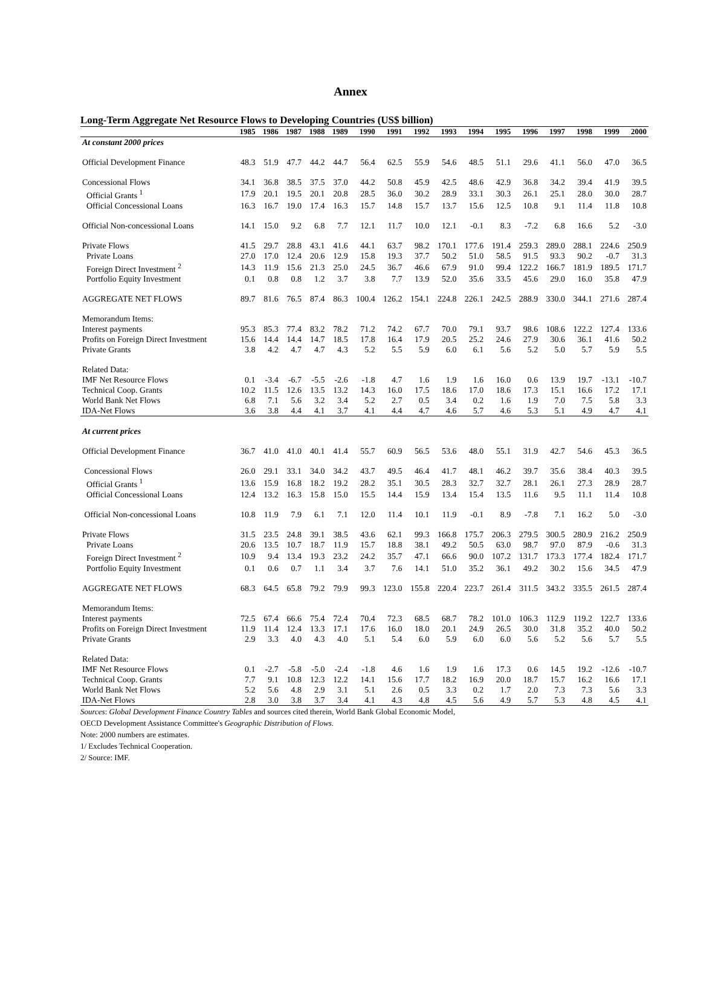Annex
Long-Term Aggregate Net Resource Flows to Developing Countries (US$ billion)
| | 1985 | 1986 | 1987 | 1988 | 1989 | 1990 | 1991 | 1992 | 1993 | 1994 | 1995 | 1996 | 1997 | 1998 | 1999 | 2000 |
| --- | --- | --- | --- | --- | --- | --- | --- | --- | --- | --- | --- | --- | --- | --- | --- | --- |
| At constant 2000 prices | | | | | | | | | | | | | | | | |
| Official Development Finance | 48.3 | 51.9 | 47.7 | 44.2 | 44.7 | 56.4 | 62.5 | 55.9 | 54.6 | 48.5 | 51.1 | 29.6 | 41.1 | 56.0 | 47.0 | 36.5 |
| Concessional Flows | 34.1 | 36.8 | 38.5 | 37.5 | 37.0 | 44.2 | 50.8 | 45.9 | 42.5 | 48.6 | 42.9 | 36.8 | 34.2 | 39.4 | 41.9 | 39.5 |
| Official Grants <sup>1</sup> | 17.9 | 20.1 | 19.5 | 20.1 | 20.8 | 28.5 | 36.0 | 30.2 | 28.9 | 33.1 | 30.3 | 26.1 | 25.1 | 28.0 | 30.0 | 28.7 |
| Official Concessional Loans | 16.3 | 16.7 | 19.0 | 17.4 | 16.3 | 15.7 | 14.8 | 15.7 | 13.7 | 15.6 | 12.5 | 10.8 | 9.1 | 11.4 | 11.8 | 10.8 |
| Official Non-concessional Loans | 14.1 | 15.0 | 9.2 | 6.8 | 7.7 | 12.1 | 11.7 | 10.0 | 12.1 | -0.1 | 8.3 | -7.2 | 6.8 | 16.6 | 5.2 | -3.0 |
| Private Flows | 41.5 | 29.7 | 28.8 | 43.1 | 41.6 | 44.1 | 63.7 | 98.2 | 170.1 | 177.6 | 191.4 | 259.3 | 289.0 | 288.1 | 224.6 | 250.9 |
| Private Loans | 27.0 | 17.0 | 12.4 | 20.6 | 12.9 | 15.8 | 19.3 | 37.7 | 50.2 | 51.0 | 58.5 | 91.5 | 93.3 | 90.2 | -0.7 | 31.3 |
| Foreign Direct Investment <sup>2</sup> | 14.3 | 11.9 | 15.6 | 21.3 | 25.0 | 24.5 | 36.7 | 46.6 | 67.9 | 91.0 | 99.4 | 122.2 | 166.7 | 181.9 | 189.5 | 171.7 |
| Portfolio Equity Investment | 0.1 | 0.8 | 0.8 | 1.2 | 3.7 | 3.8 | 7.7 | 13.9 | 52.0 | 35.6 | 33.5 | 45.6 | 29.0 | 16.0 | 35.8 | 47.9 |
| AGGREGATE NET FLOWS | 89.7 | 81.6 | 76.5 | 87.4 | 86.3 | 100.4 | 126.2 | 154.1 | 224.8 | 226.1 | 242.5 | 288.9 | 330.0 | 344.1 | 271.6 | 287.4 |
| Memorandum Items: | | | | | | | | | | | | | | | | |
| Interest payments | 95.3 | 85.3 | 77.4 | 83.2 | 78.2 | 71.2 | 74.2 | 67.7 | 70.0 | 79.1 | 93.7 | 98.6 | 108.6 | 122.2 | 127.4 | 133.6 |
| Profits on Foreign Direct Investment | 15.6 | 14.4 | 14.4 | 14.7 | 18.5 | 17.8 | 16.4 | 17.9 | 20.5 | 25.2 | 24.6 | 27.9 | 30.6 | 36.1 | 41.6 | 50.2 |
| Private Grants | 3.8 | 4.2 | 4.7 | 4.7 | 4.3 | 5.2 | 5.5 | 5.9 | 6.0 | 6.1 | 5.6 | 5.2 | 5.0 | 5.7 | 5.9 | 5.5 |
| Related Data: | | | | | | | | | | | | | | | | |
| IMF Net Resource Flows | 0.1 | -3.4 | -6.7 | -5.5 | -2.6 | -1.8 | 4.7 | 1.6 | 1.9 | 1.6 | 16.0 | 0.6 | 13.9 | 19.7 | -13.1 | -10.7 |
| Technical Coop. Grants | 10.2 | 11.5 | 12.6 | 13.5 | 13.2 | 14.3 | 16.0 | 17.5 | 18.6 | 17.0 | 18.6 | 17.3 | 15.1 | 16.6 | 17.2 | 17.1 |
| World Bank Net Flows | 6.8 | 7.1 | 5.6 | 3.2 | 3.4 | 5.2 | 2.7 | 0.5 | 3.4 | 0.2 | 1.6 | 1.9 | 7.0 | 7.5 | 5.8 | 3.3 |
| IDA-Net Flows | 3.6 | 3.8 | 4.4 | 4.1 | 3.7 | 4.1 | 4.4 | 4.7 | 4.6 | 5.7 | 4.6 | 5.3 | 5.1 | 4.9 | 4.7 | 4.1 |
| At current prices | | | | | | | | | | | | | | | | |
| Official Development Finance | 36.7 | 41.0 | 41.0 | 40.1 | 41.4 | 55.7 | 60.9 | 56.5 | 53.6 | 48.0 | 55.1 | 31.9 | 42.7 | 54.6 | 45.3 | 36.5 |
| Concessional Flows | 26.0 | 29.1 | 33.1 | 34.0 | 34.2 | 43.7 | 49.5 | 46.4 | 41.7 | 48.1 | 46.2 | 39.7 | 35.6 | 38.4 | 40.3 | 39.5 |
| Official Grants <sup>1</sup> | 13.6 | 15.9 | 16.8 | 18.2 | 19.2 | 28.2 | 35.1 | 30.5 | 28.3 | 32.7 | 32.7 | 28.1 | 26.1 | 27.3 | 28.9 | 28.7 |
| Official Concessional Loans | 12.4 | 13.2 | 16.3 | 15.8 | 15.0 | 15.5 | 14.4 | 15.9 | 13.4 | 15.4 | 13.5 | 11.6 | 9.5 | 11.1 | 11.4 | 10.8 |
| Official Non-concessional Loans | 10.8 | 11.9 | 7.9 | 6.1 | 7.1 | 12.0 | 11.4 | 10.1 | 11.9 | -0.1 | 8.9 | -7.8 | 7.1 | 16.2 | 5.0 | -3.0 |
| Private Flows | 31.5 | 23.5 | 24.8 | 39.1 | 38.5 | 43.6 | 62.1 | 99.3 | 166.8 | 175.7 | 206.3 | 279.5 | 300.5 | 280.9 | 216.2 | 250.9 |
| Private Loans | 20.6 | 13.5 | 10.7 | 18.7 | 11.9 | 15.7 | 18.8 | 38.1 | 49.2 | 50.5 | 63.0 | 98.7 | 97.0 | 87.9 | -0.6 | 31.3 |
| Foreign Direct Investment <sup>2</sup> | 10.9 | 9.4 | 13.4 | 19.3 | 23.2 | 24.2 | 35.7 | 47.1 | 66.6 | 90.0 | 107.2 | 131.7 | 173.3 | 177.4 | 182.4 | 171.7 |
| Portfolio Equity Investment | 0.1 | 0.6 | 0.7 | 1.1 | 3.4 | 3.7 | 7.6 | 14.1 | 51.0 | 35.2 | 36.1 | 49.2 | 30.2 | 15.6 | 34.5 | 47.9 |
| AGGREGATE NET FLOWS | 68.3 | 64.5 | 65.8 | 79.2 | 79.9 | 99.3 | 123.0 | 155.8 | 220.4 | 223.7 | 261.4 | 311.5 | 343.2 | 335.5 | 261.5 | 287.4 |
| Memorandum Items: | | | | | | | | | | | | | | | | |
| Interest payments | 72.5 | 67.4 | 66.6 | 75.4 | 72.4 | 70.4 | 72.3 | 68.5 | 68.7 | 78.2 | 101.0 | 106.3 | 112.9 | 119.2 | 122.7 | 133.6 |
| Profits on Foreign Direct Investment | 11.9 | 11.4 | 12.4 | 13.3 | 17.1 | 17.6 | 16.0 | 18.0 | 20.1 | 24.9 | 26.5 | 30.0 | 31.8 | 35.2 | 40.0 | 50.2 |
| Private Grants | 2.9 | 3.3 | 4.0 | 4.3 | 4.0 | 5.1 | 5.4 | 6.0 | 5.9 | 6.0 | 6.0 | 5.6 | 5.2 | 5.6 | 5.7 | 5.5 |
| Related Data: | | | | | | | | | | | | | | | | |
| IMF Net Resource Flows | 0.1 | -2.7 | -5.8 | -5.0 | -2.4 | -1.8 | 4.6 | 1.6 | 1.9 | 1.6 | 17.3 | 0.6 | 14.5 | 19.2 | -12.6 | -10.7 |
| Technical Coop. Grants | 7.7 | 9.1 | 10.8 | 12.3 | 12.2 | 14.1 | 15.6 | 17.7 | 18.2 | 16.9 | 20.0 | 18.7 | 15.7 | 16.2 | 16.6 | 17.1 |
| World Bank Net Flows | 5.2 | 5.6 | 4.8 | 2.9 | 3.1 | 5.1 | 2.6 | 0.5 | 3.3 | 0.2 | 1.7 | 2.0 | 7.3 | 7.3 | 5.6 | 3.3 |
| IDA-Net Flows | 2.8 | 3.0 | 3.8 | 3.7 | 3.4 | 4.1 | 4.3 | 4.8 | 4.5 | 5.6 | 4.9 | 5.7 | 5.3 | 4.8 | 4.5 | 4.1 |
Sources: Global Development Finance Country Tables and sources cited therein, World Bank Global Economic Model,
OECD Development Assistance Committee's Geographic Distribution of Flows.
Note: 2000 numbers are estimates.
1/ Excludes Technical Cooperation.
2/ Source: IMF.